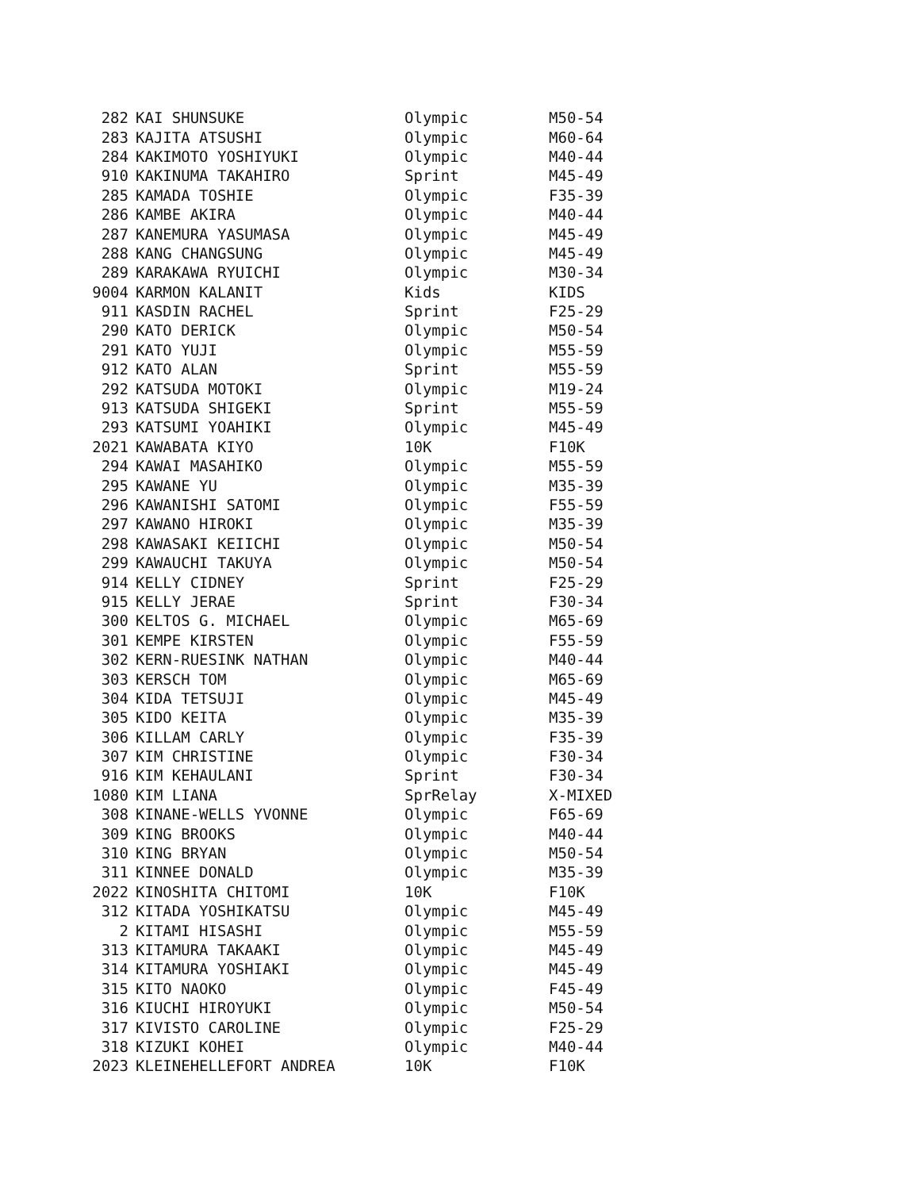| 282 | KAI SHUNSUKE | Olympic | M50-54 |
| 283 | KAJITA ATSUSHI | Olympic | M60-64 |
| 284 | KAKIMOTO YOSHIYUKI | Olympic | M40-44 |
| 910 | KAKINUMA TAKAHIRO | Sprint | M45-49 |
| 285 | KAMADA TOSHIE | Olympic | F35-39 |
| 286 | KAMBE AKIRA | Olympic | M40-44 |
| 287 | KANEMURA YASUMASA | Olympic | M45-49 |
| 288 | KANG CHANGSUNG | Olympic | M45-49 |
| 289 | KARAKAWA RYUICHI | Olympic | M30-34 |
| 9004 | KARMON KALANIT | Kids | KIDS |
| 911 | KASDIN RACHEL | Sprint | F25-29 |
| 290 | KATO DERICK | Olympic | M50-54 |
| 291 | KATO YUJI | Olympic | M55-59 |
| 912 | KATO ALAN | Sprint | M55-59 |
| 292 | KATSUDA MOTOKI | Olympic | M19-24 |
| 913 | KATSUDA SHIGEKI | Sprint | M55-59 |
| 293 | KATSUMI YOAHIKI | Olympic | M45-49 |
| 2021 | KAWABATA KIYO | 10K | F10K |
| 294 | KAWAI MASAHIKO | Olympic | M55-59 |
| 295 | KAWANE YU | Olympic | M35-39 |
| 296 | KAWANISHI SATOMI | Olympic | F55-59 |
| 297 | KAWANO HIROKI | Olympic | M35-39 |
| 298 | KAWASAKI KEIICHI | Olympic | M50-54 |
| 299 | KAWAUCHI TAKUYA | Olympic | M50-54 |
| 914 | KELLY CIDNEY | Sprint | F25-29 |
| 915 | KELLY JERAE | Sprint | F30-34 |
| 300 | KELTOS G. MICHAEL | Olympic | M65-69 |
| 301 | KEMPE KIRSTEN | Olympic | F55-59 |
| 302 | KERN-RUESINK NATHAN | Olympic | M40-44 |
| 303 | KERSCH TOM | Olympic | M65-69 |
| 304 | KIDA TETSUJI | Olympic | M45-49 |
| 305 | KIDO KEITA | Olympic | M35-39 |
| 306 | KILLAM CARLY | Olympic | F35-39 |
| 307 | KIM CHRISTINE | Olympic | F30-34 |
| 916 | KIM KEHAULANI | Sprint | F30-34 |
| 1080 | KIM LIANA | SprRelay | X-MIXED |
| 308 | KINANE-WELLS YVONNE | Olympic | F65-69 |
| 309 | KING BROOKS | Olympic | M40-44 |
| 310 | KING BRYAN | Olympic | M50-54 |
| 311 | KINNEE DONALD | Olympic | M35-39 |
| 2022 | KINOSHITA CHITOMI | 10K | F10K |
| 312 | KITADA YOSHIKATSU | Olympic | M45-49 |
| 2 | KITAMI HISASHI | Olympic | M55-59 |
| 313 | KITAMURA TAKAAKI | Olympic | M45-49 |
| 314 | KITAMURA YOSHIAKI | Olympic | M45-49 |
| 315 | KITO NAOKO | Olympic | F45-49 |
| 316 | KIUCHI HIROYUKI | Olympic | M50-54 |
| 317 | KIVISTO CAROLINE | Olympic | F25-29 |
| 318 | KIZUKI KOHEI | Olympic | M40-44 |
| 2023 | KLEINEHELLEFORT ANDREA | 10K | F10K |